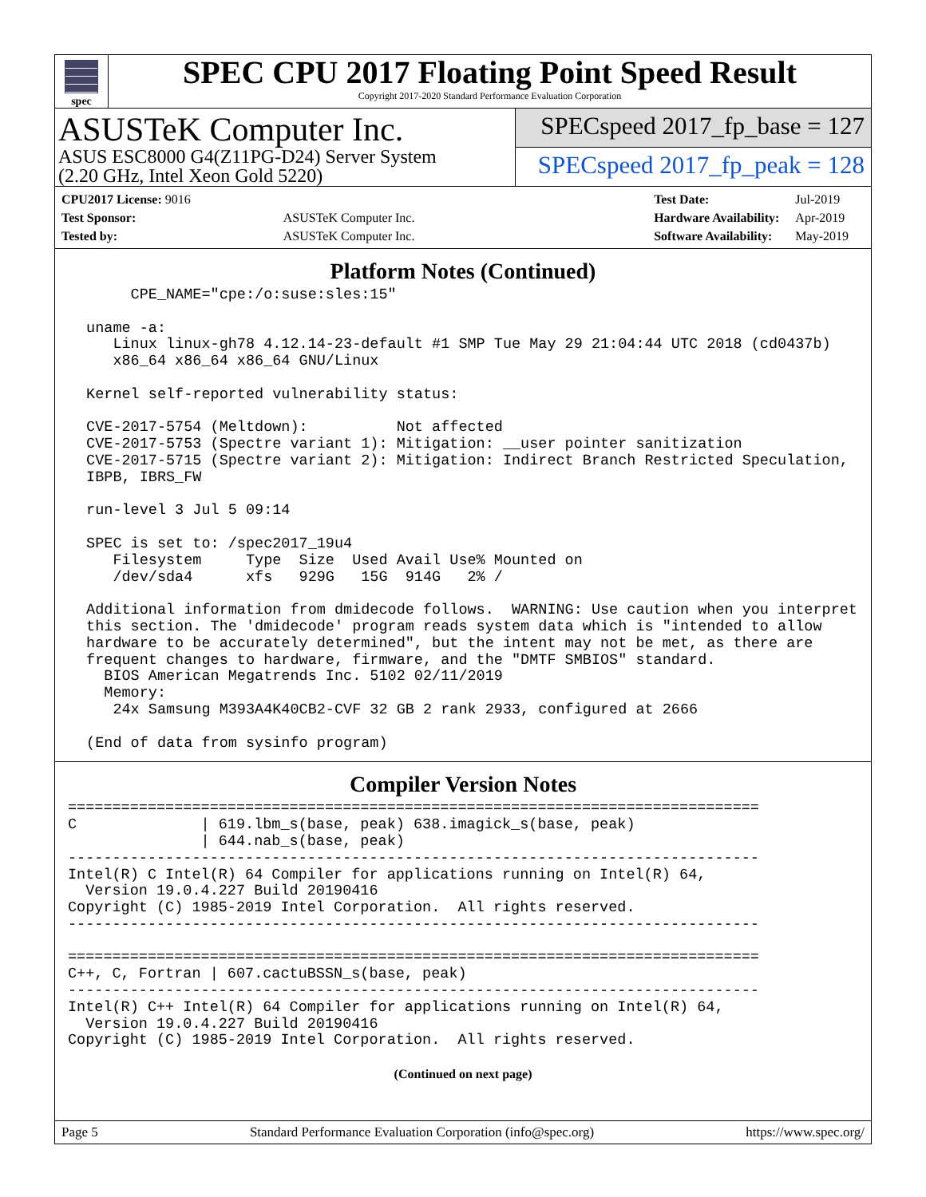spec
SPEC CPU 2017 Floating Point Speed Result
Copyright 2017-2020 Standard Performance Evaluation Corporation
ASUSTeK Computer Inc.
ASUS ESC8000 G4(Z11PG-D24) Server System
(2.20 GHz, Intel Xeon Gold 5220)
SPECspeed 2017_fp_base = 127
SPECspeed 2017_fp_peak = 128
| CPU2017 License: 9016 | |
| Test Sponsor: | ASUSTeK Computer Inc. |
| Tested by: | ASUSTeK Computer Inc. |
| Test Date: | Jul-2019 |
| Hardware Availability: | Apr-2019 |
| Software Availability: | May-2019 |
Platform Notes (Continued)
      CPE_NAME="cpe:/o:suse:sles:15"

 uname -a:
    Linux linux-gh78 4.12.14-23-default #1 SMP Tue May 29 21:04:44 UTC 2018 (cd0437b)
    x86_64 x86_64 x86_64 GNU/Linux

 Kernel self-reported vulnerability status:

 CVE-2017-5754 (Meltdown):          Not affected
 CVE-2017-5753 (Spectre variant 1): Mitigation: __user pointer sanitization
 CVE-2017-5715 (Spectre variant 2): Mitigation: Indirect Branch Restricted Speculation,
 IBPB, IBRS_FW

 run-level 3 Jul 5 09:14

 SPEC is set to: /spec2017_19u4
    Filesystem     Type  Size  Used Avail Use% Mounted on
    /dev/sda4      xfs   929G   15G  914G   2% /

 Additional information from dmidecode follows.  WARNING: Use caution when you interpret
 this section. The 'dmidecode' program reads system data which is "intended to allow
 hardware to be accurately determined", but the intent may not be met, as there are
 frequent changes to hardware, firmware, and the "DMTF SMBIOS" standard.
   BIOS American Megatrends Inc. 5102 02/11/2019
   Memory:
    24x Samsung M393A4K40CB2-CVF 32 GB 2 rank 2933, configured at 2666

 (End of data from sysinfo program)
Compiler Version Notes
==============================================================================
C              | 619.lbm_s(base, peak) 638.imagick_s(base, peak)
               | 644.nab_s(base, peak)
------------------------------------------------------------------------------
Intel(R) C Intel(R) 64 Compiler for applications running on Intel(R) 64,
  Version 19.0.4.227 Build 20190416
Copyright (C) 1985-2019 Intel Corporation.  All rights reserved.
------------------------------------------------------------------------------

==============================================================================
C++, C, Fortran | 607.cactuBSSN_s(base, peak)
------------------------------------------------------------------------------
Intel(R) C++ Intel(R) 64 Compiler for applications running on Intel(R) 64,
  Version 19.0.4.227 Build 20190416
Copyright (C) 1985-2019 Intel Corporation.  All rights reserved.
(Continued on next page)
Page 5 Standard Performance Evaluation Corporation (info@spec.org) https://www.spec.org/